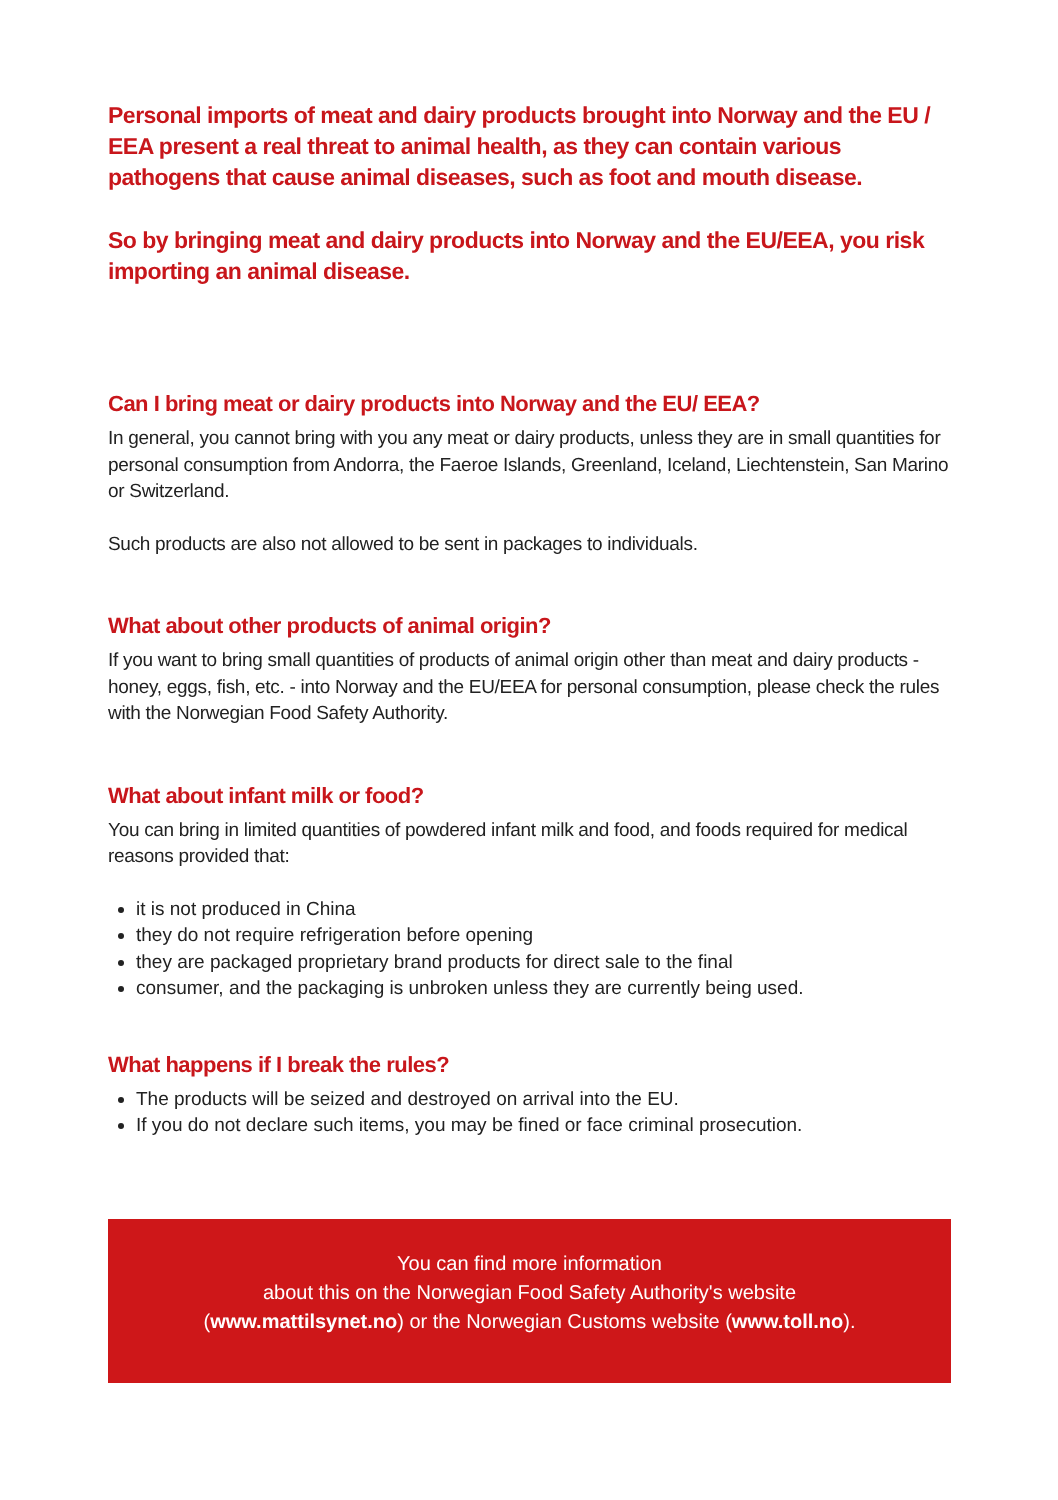Personal imports of meat and dairy products brought into Norway and the EU / EEA present a real threat to animal health, as they can contain various pathogens that cause animal diseases, such as foot and mouth disease.
So by bringing meat and dairy products into Norway and the EU/EEA, you risk importing an animal disease.
Can I bring meat or dairy products into Norway and the EU/ EEA?
In general, you cannot bring with you any meat or dairy products, unless they are in small quantities for personal consumption from Andorra, the Faeroe Islands, Greenland, Iceland, Liechtenstein, San Marino or Switzerland.
Such products are also not allowed to be sent in packages to individuals.
What about other products of animal origin?
If you want to bring small quantities of products of animal origin other than meat and dairy products - honey, eggs, fish, etc. - into Norway and the EU/EEA for personal consumption, please check the rules with the Norwegian Food Safety Authority.
What about infant milk or food?
You can bring in limited quantities of powdered infant milk and food, and foods required for medical reasons provided that:
it is not produced in China
they do not require refrigeration before opening
they are packaged proprietary brand products for direct sale to the final
consumer, and the packaging is unbroken unless they are currently being used.
What happens if I break the rules?
The products will be seized and destroyed on arrival into the EU.
If you do not declare such items, you may be fined or face criminal prosecution.
You can find more information
about this on the Norwegian Food Safety Authority's website
(www.mattilsynet.no) or the Norwegian Customs website (www.toll.no).